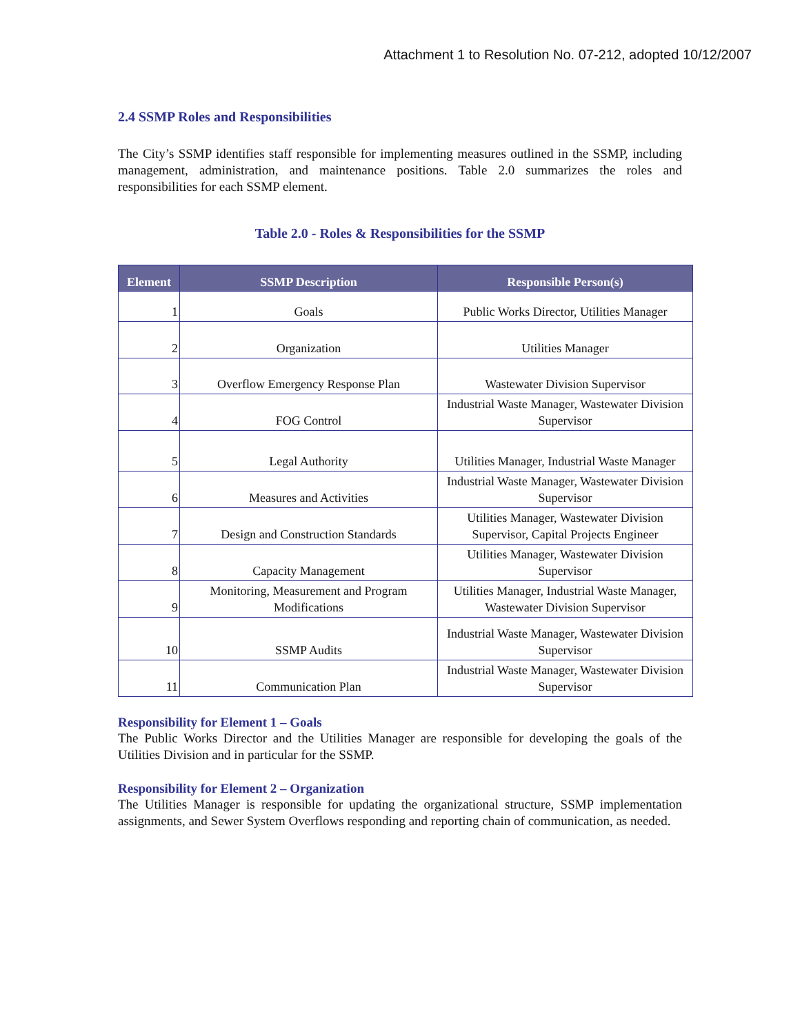Attachment 1 to Resolution No. 07-212, adopted 10/12/2007
2.4 SSMP Roles and Responsibilities
The City’s SSMP identifies staff responsible for implementing measures outlined in the SSMP, including management, administration, and maintenance positions. Table 2.0 summarizes the roles and responsibilities for each SSMP element.
Table 2.0 - Roles & Responsibilities for the SSMP
| Element | SSMP Description | Responsible Person(s) |
| --- | --- | --- |
| 1 | Goals | Public Works Director, Utilities Manager |
| 2 | Organization | Utilities Manager |
| 3 | Overflow Emergency Response Plan | Wastewater Division Supervisor |
| 4 | FOG Control | Industrial Waste Manager, Wastewater Division Supervisor |
| 5 | Legal Authority | Utilities Manager, Industrial Waste Manager |
| 6 | Measures and Activities | Industrial Waste Manager, Wastewater Division Supervisor |
| 7 | Design and Construction Standards | Utilities Manager, Wastewater Division Supervisor, Capital Projects Engineer |
| 8 | Capacity Management | Utilities Manager, Wastewater Division Supervisor |
| 9 | Monitoring, Measurement and Program Modifications | Utilities Manager, Industrial Waste Manager, Wastewater Division Supervisor |
| 10 | SSMP Audits | Industrial Waste Manager, Wastewater Division Supervisor |
| 11 | Communication Plan | Industrial Waste Manager, Wastewater Division Supervisor |
Responsibility for Element 1 – Goals
The Public Works Director and the Utilities Manager are responsible for developing the goals of the Utilities Division and in particular for the SSMP.
Responsibility for Element 2 – Organization
The Utilities Manager is responsible for updating the organizational structure, SSMP implementation assignments, and Sewer System Overflows responding and reporting chain of communication, as needed.